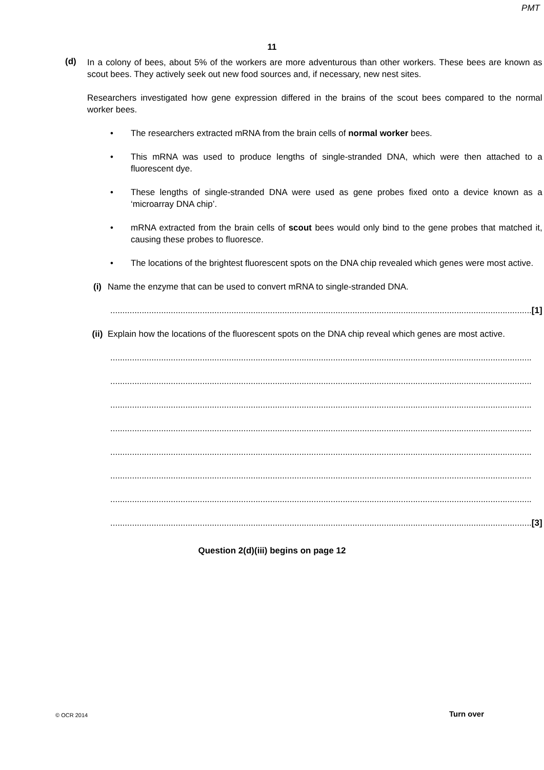PMT
11
(d)
In a colony of bees, about 5% of the workers are more adventurous than other workers. These bees are known as scout bees. They actively seek out new food sources and, if necessary, new nest sites.
Researchers investigated how gene expression differed in the brains of the scout bees compared to the normal worker bees.
• The researchers extracted mRNA from the brain cells of normal worker bees.
• This mRNA was used to produce lengths of single-stranded DNA, which were then attached to a fluorescent dye.
• These lengths of single-stranded DNA were used as gene probes fixed onto a device known as a ‘microarray DNA chip’.
• mRNA extracted from the brain cells of scout bees would only bind to the gene probes that matched it, causing these probes to fluoresce.
• The locations of the brightest fluorescent spots on the DNA chip revealed which genes were most active.
(i) Name the enzyme that can be used to convert mRNA to single-stranded DNA.
.............................................................................................................................................................................. [1]
(ii)
Explain how the locations of the fluorescent spots on the DNA chip reveal which genes are most active.
..............................................................................................................................................................................
..............................................................................................................................................................................
..............................................................................................................................................................................
..............................................................................................................................................................................
..............................................................................................................................................................................
..............................................................................................................................................................................
..............................................................................................................................................................................
.............................................................................................................................................................................. [3]
Question 2(d)(iii) begins on page 12
© OCR 2014 Turn over